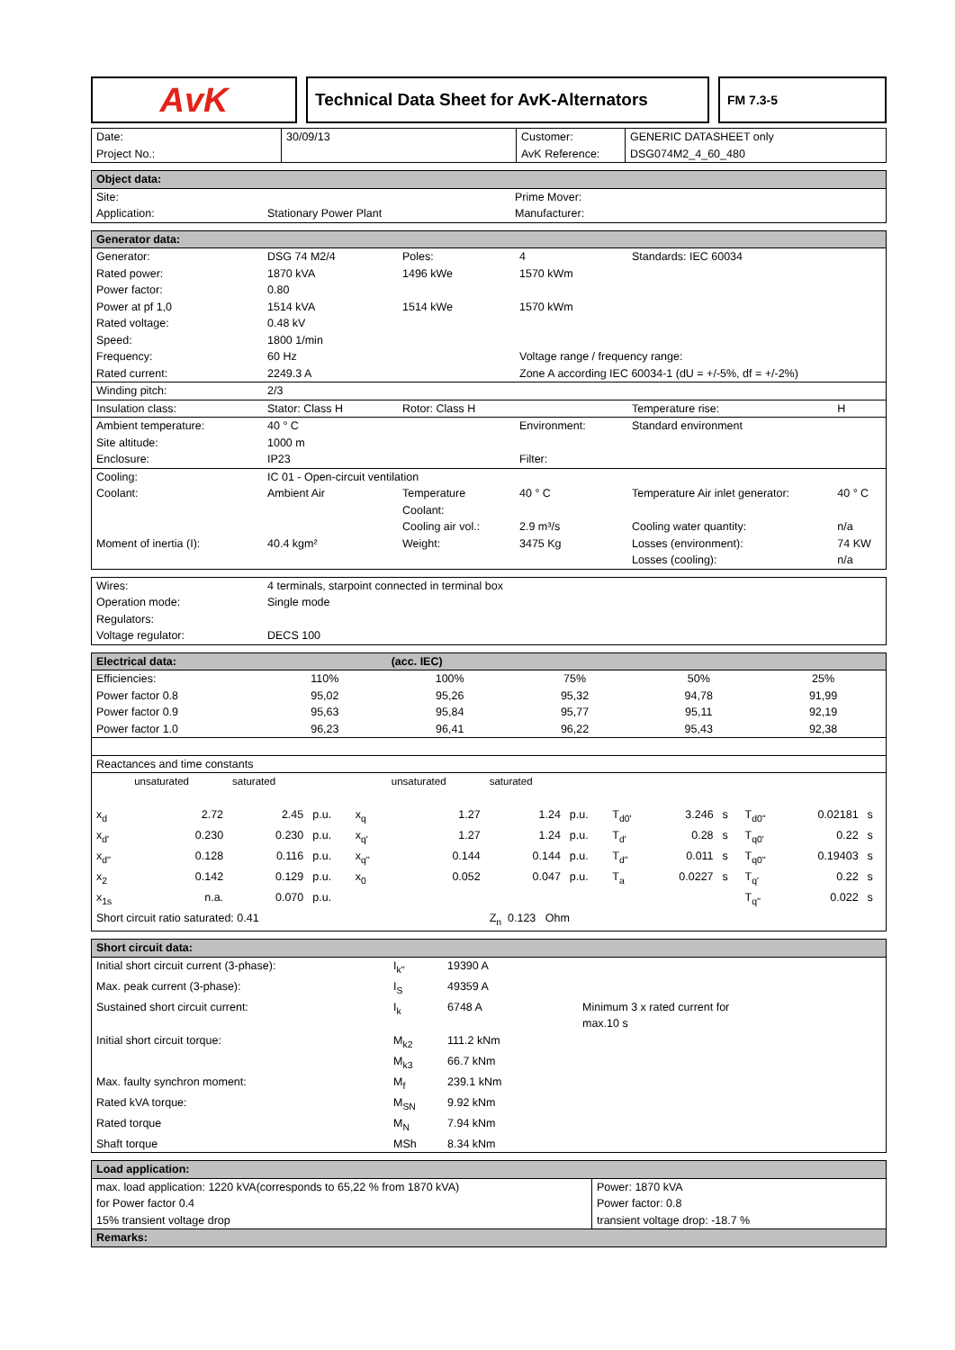AvK
Technical Data Sheet for AvK-Alternators
FM 7.3-5
| Date: Project No.: | 30/09/13 | Customer: AvK Reference: | GENERIC DATASHEET only DSG074M2_4_60_480 |
| Object data: | | |
| --- | --- | --- |
| Site: | | Prime Mover: |
| Application: | Stationary Power Plant | Manufacturer: |
| Generator data: | | | | | |
| --- | --- | --- | --- | --- | --- |
| Generator: | DSG 74 M2/4 | Poles: | 4 | Standards: IEC 60034 | |
| Rated power: | 1870 kVA | 1496 kWe | 1570 kWm | | |
| Power factor: | 0.80 | | | | |
| Power at pf 1,0 | 1514 kVA | 1514 kWe | 1570 kWm | | |
| Rated voltage: | 0.48 kV | | | | |
| Speed: | 1800 1/min | | | | |
| Frequency: | 60 Hz | | Voltage range / frequency range: | | |
| Rated current: | 2249.3 A | | Zone A according IEC 60034-1 (dU = +/-5%, df = +/-2%) | | |
| Winding pitch: | 2/3 | | | | |
| Insulation class: | Stator: Class H | Rotor: Class H | | Temperature rise: | H |
| Ambient temperature: | 40 ° C | | Environment: | Standard environment | |
| Site altitude: | 1000 m | | | | |
| Enclosure: | IP23 | | Filter: | | |
| Cooling: | IC 01 - Open-circuit ventilation | | | | |
| Coolant: | Ambient Air | Temperature Coolant: | 40 ° C | Temperature Air inlet generator: | 40 ° C |
| | | Cooling air vol.: | 2.9 m³/s | Cooling water quantity: | n/a |
| Moment of inertia (I): | 40.4 kgm² | Weight: | 3475 Kg | Losses (environment): | 74 KW |
| | | | | Losses (cooling): | n/a |
| Wires: | 4 terminals, starpoint connected in terminal box |
| Operation mode: | Single mode |
| Regulators: | |
| Voltage regulator: | DECS 100 |
| Electrical data: | | (acc. IEC) | | | |
| --- | --- | --- | --- | --- | --- |
| Efficiencies: | 110% | 100% | 75% | 50% | 25% |
| Power factor 0.8 | 95,02 | 95,26 | 95,32 | 94,78 | 91,99 |
| Power factor 0.9 | 95,63 | 95,84 | 95,77 | 95,11 | 92,19 |
| Power factor 1.0 | 96,23 | 96,41 | 96,22 | 95,43 | 92,38 |
| Reactances and time constants | | | | | |
| | unsaturated | saturated | | | unsaturated | saturated | | | | | | | |
| x<sub>d</sub> | 2.72 | 2.45 | p.u. | x<sub>q</sub> | 1.27 | 1.24 | p.u. | T<sub>d0'</sub> | 3.246 | s | T<sub>d0''</sub> | 0.02181 | s |
| x<sub>d'</sub> | 0.230 | 0.230 | p.u. | x<sub>q'</sub> | 1.27 | 1.24 | p.u. | T<sub>d'</sub> | 0.28 | s | T<sub>q0'</sub> | 0.22 | s |
| x<sub>d''</sub> | 0.128 | 0.116 | p.u. | x<sub>q''</sub> | 0.144 | 0.144 | p.u. | T<sub>d''</sub> | 0.011 | s | T<sub>q0''</sub> | 0.19403 | s |
| x<sub>2</sub> | 0.142 | 0.129 | p.u. | x<sub>0</sub> | 0.052 | 0.047 | p.u. | T<sub>a</sub> | 0.0227 | s | T<sub>q'</sub> | 0.22 | s |
| x<sub>1s</sub> | n.a. | 0.070 | p.u. | | | | | | | | T<sub>q''</sub> | 0.022 | s |
| Short circuit ratio saturated: 0.41 | | | | | | Z<sub>n</sub> 0.123 Ohm | | | | | | | |
| Short circuit data: | | | |
| --- | --- | --- | --- |
| Initial short circuit current (3-phase): | I<sub>k''</sub> | 19390 A | |
| Max. peak current (3-phase): | I<sub>S</sub> | 49359 A | |
| Sustained short circuit current: | I<sub>k</sub> | 6748 A | Minimum 3 x rated current for max.10 s |
| Initial short circuit torque: | M<sub>k2</sub> | 111.2 kNm | |
| | M<sub>k3</sub> | 66.7 kNm | |
| Max. faulty synchron moment: | M<sub>f</sub> | 239.1 kNm | |
| Rated kVA torque: | M<sub>SN</sub> | 9.92 kNm | |
| Rated torque | M<sub>N</sub> | 7.94 kNm | |
| Shaft torque | MSh | 8.34 kNm | |
| Load application: | |
| --- | --- |
| max. load application: 1220 kVA(corresponds to 65,22 % from 1870 kVA) for Power factor 0.4 15% transient voltage drop | Power: 1870 kVA Power factor: 0.8 transient voltage drop: -18.7 % |
| Remarks: | |